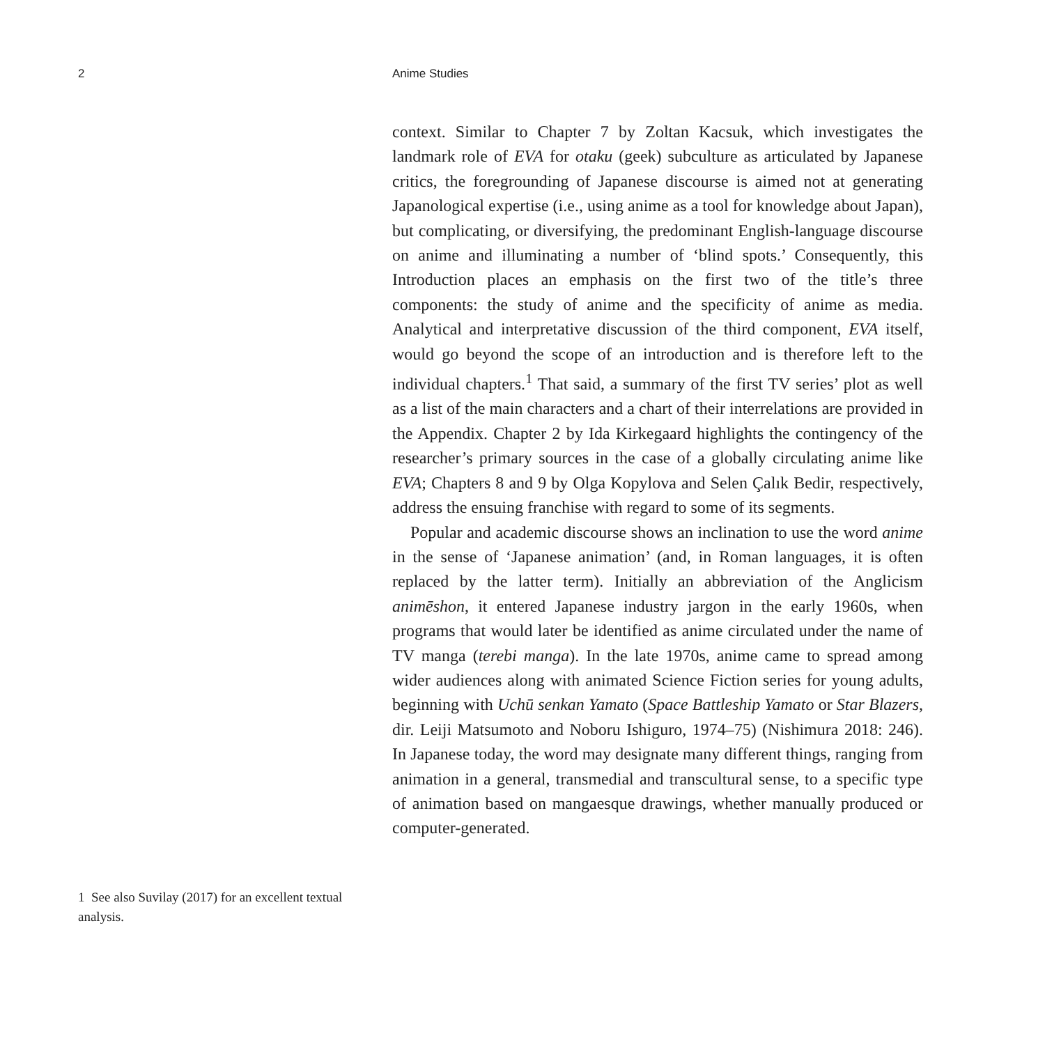2 Anime Studies
context. Similar to Chapter 7 by Zoltan Kacsuk, which investigates the landmark role of EVA for otaku (geek) subculture as articulated by Japanese critics, the foregrounding of Japanese discourse is aimed not at generating Japanological expertise (i.e., using anime as a tool for knowledge about Japan), but complicating, or diversifying, the predominant English-language discourse on anime and illuminating a number of ‘blind spots.’ Consequently, this Introduction places an emphasis on the first two of the title’s three components: the study of anime and the specificity of anime as media. Analytical and interpretative discussion of the third component, EVA itself, would go beyond the scope of an introduction and is therefore left to the individual chapters.<sup>1</sup> That said, a summary of the first TV series’ plot as well as a list of the main characters and a chart of their interrelations are provided in the Appendix. Chapter 2 by Ida Kirkegaard highlights the contingency of the researcher’s primary sources in the case of a globally circulating anime like EVA; Chapters 8 and 9 by Olga Kopylova and Selen Çalık Bedir, respectively, address the ensuing franchise with regard to some of its segments.
Popular and academic discourse shows an inclination to use the word anime in the sense of ‘Japanese animation’ (and, in Roman languages, it is often replaced by the latter term). Initially an abbreviation of the Anglicism animēshon, it entered Japanese industry jargon in the early 1960s, when programs that would later be identified as anime circulated under the name of TV manga (terebi manga). In the late 1970s, anime came to spread among wider audiences along with animated Science Fiction series for young adults, beginning with Uchū senkan Yamato (Space Battleship Yamato or Star Blazers, dir. Leiji Matsumoto and Noboru Ishiguro, 1974–75) (Nishimura 2018: 246). In Japanese today, the word may designate many different things, ranging from animation in a general, transmedial and transcultural sense, to a specific type of animation based on mangaesque drawings, whether manually produced or computer-generated.
1 See also Suvilay (2017) for an excellent textual analysis.